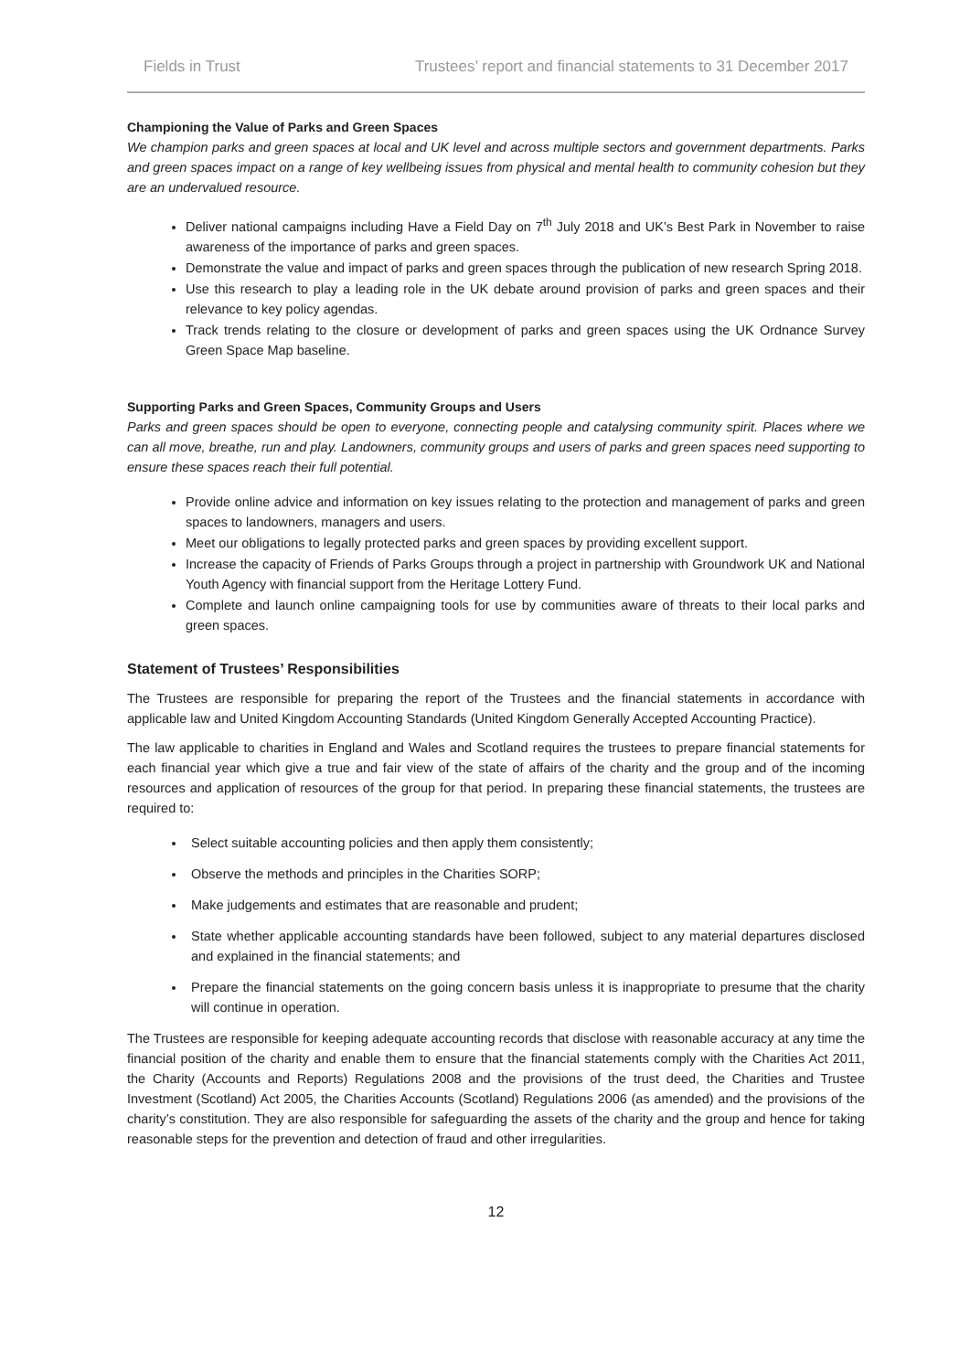Fields in Trust Trustees’ report and financial statements to 31 December 2017
Championing the Value of Parks and Green Spaces
We champion parks and green spaces at local and UK level and across multiple sectors and government departments. Parks and green spaces impact on a range of key wellbeing issues from physical and mental health to community cohesion but they are an undervalued resource.
Deliver national campaigns including Have a Field Day on 7<sup>th</sup> July 2018 and UK’s Best Park in November to raise awareness of the importance of parks and green spaces.
Demonstrate the value and impact of parks and green spaces through the publication of new research Spring 2018.
Use this research to play a leading role in the UK debate around provision of parks and green spaces and their relevance to key policy agendas.
Track trends relating to the closure or development of parks and green spaces using the UK Ordnance Survey Green Space Map baseline.
Supporting Parks and Green Spaces, Community Groups and Users
Parks and green spaces should be open to everyone, connecting people and catalysing community spirit. Places where we can all move, breathe, run and play. Landowners, community groups and users of parks and green spaces need supporting to ensure these spaces reach their full potential.
Provide online advice and information on key issues relating to the protection and management of parks and green spaces to landowners, managers and users.
Meet our obligations to legally protected parks and green spaces by providing excellent support.
Increase the capacity of Friends of Parks Groups through a project in partnership with Groundwork UK and National Youth Agency with financial support from the Heritage Lottery Fund.
Complete and launch online campaigning tools for use by communities aware of threats to their local parks and green spaces.
Statement of Trustees’ Responsibilities
The Trustees are responsible for preparing the report of the Trustees and the financial statements in accordance with applicable law and United Kingdom Accounting Standards (United Kingdom Generally Accepted Accounting Practice).
The law applicable to charities in England and Wales and Scotland requires the trustees to prepare financial statements for each financial year which give a true and fair view of the state of affairs of the charity and the group and of the incoming resources and application of resources of the group for that period. In preparing these financial statements, the trustees are required to:
Select suitable accounting policies and then apply them consistently;
Observe the methods and principles in the Charities SORP;
Make judgements and estimates that are reasonable and prudent;
State whether applicable accounting standards have been followed, subject to any material departures disclosed and explained in the financial statements; and
Prepare the financial statements on the going concern basis unless it is inappropriate to presume that the charity will continue in operation.
The Trustees are responsible for keeping adequate accounting records that disclose with reasonable accuracy at any time the financial position of the charity and enable them to ensure that the financial statements comply with the Charities Act 2011, the Charity (Accounts and Reports) Regulations 2008 and the provisions of the trust deed, the Charities and Trustee Investment (Scotland) Act 2005, the Charities Accounts (Scotland) Regulations 2006 (as amended) and the provisions of the charity’s constitution. They are also responsible for safeguarding the assets of the charity and the group and hence for taking reasonable steps for the prevention and detection of fraud and other irregularities.
12